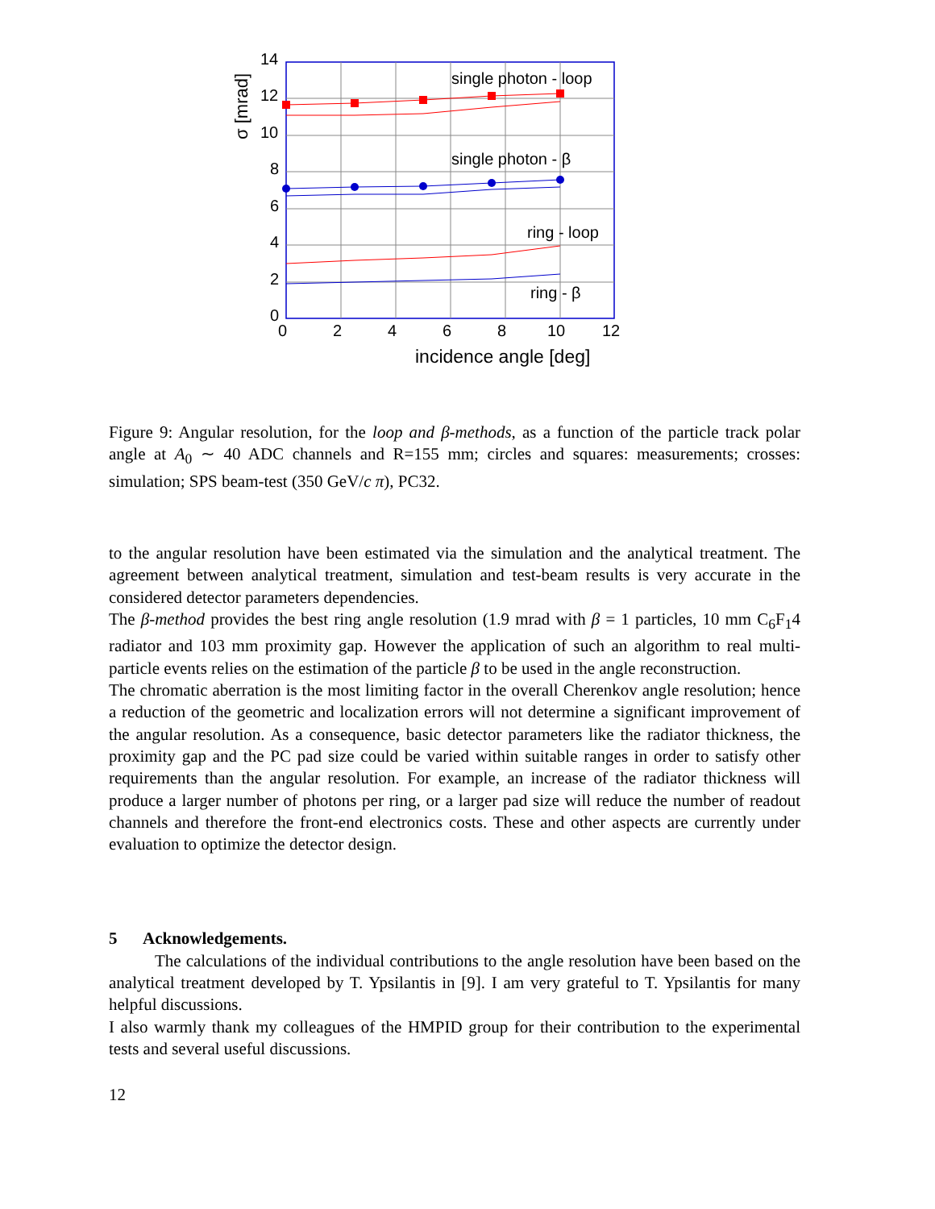single photon - loop
single photon - β
ring - loop
ring - β
14
12
10
8
6
4
2
0
0
2
4
6
8
10
12
incidence angle [deg]
σ [mrad]
Figure 9: Angular resolution, for the loop and β-methods, as a function of the particle track polar angle at A<sub>0</sub> ∼ 40 ADC channels and R=155 mm; circles and squares: measurements; crosses: simulation; SPS beam-test (350 GeV/c π), PC32.
to the angular resolution have been estimated via the simulation and the analytical treatment. The agreement between analytical treatment, simulation and test-beam results is very accurate in the considered detector parameters dependencies.
The β-method provides the best ring angle resolution (1.9 mrad with β = 1 particles, 10 mm C<sub>6</sub>F<sub>1</sub>4 radiator and 103 mm proximity gap. However the application of such an algorithm to real multi-particle events relies on the estimation of the particle β to be used in the angle reconstruction.
The chromatic aberration is the most limiting factor in the overall Cherenkov angle resolution; hence a reduction of the geometric and localization errors will not determine a significant improvement of the angular resolution. As a consequence, basic detector parameters like the radiator thickness, the proximity gap and the PC pad size could be varied within suitable ranges in order to satisfy other requirements than the angular resolution. For example, an increase of the radiator thickness will produce a larger number of photons per ring, or a larger pad size will reduce the number of readout channels and therefore the front-end electronics costs. These and other aspects are currently under evaluation to optimize the detector design.
5 Acknowledgements.
The calculations of the individual contributions to the angle resolution have been based on the analytical treatment developed by T. Ypsilantis in [9]. I am very grateful to T. Ypsilantis for many helpful discussions.
I also warmly thank my colleagues of the HMPID group for their contribution to the experimental tests and several useful discussions.
12